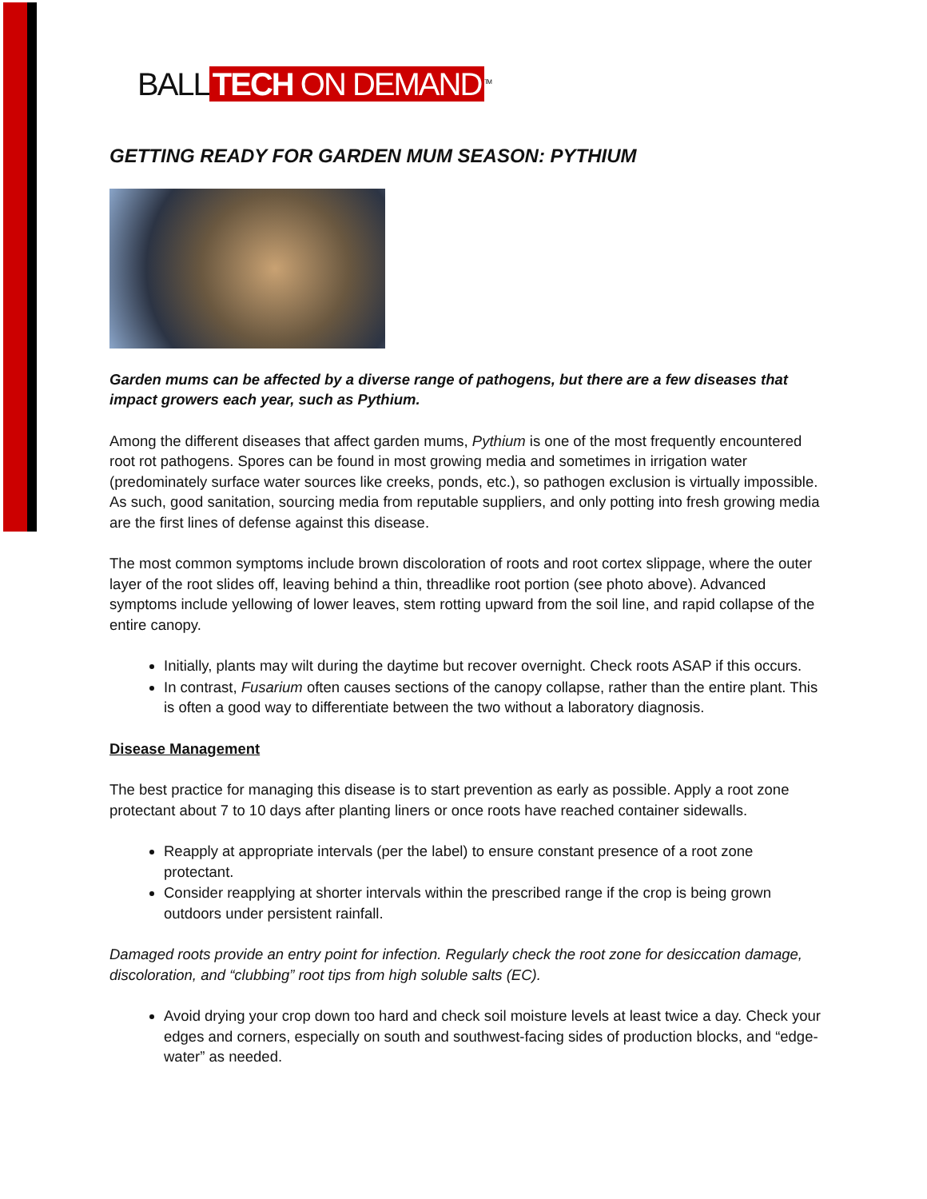BALL TECH ON DEMAND<sup>TM</sup>
GETTING READY FOR GARDEN MUM SEASON: PYTHIUM
Garden mums can be affected by a diverse range of pathogens, but there are a few diseases that impact growers each year, such as Pythium.
Among the different diseases that affect garden mums, Pythium is one of the most frequently encountered root rot pathogens. Spores can be found in most growing media and sometimes in irrigation water (predominately surface water sources like creeks, ponds, etc.), so pathogen exclusion is virtually impossible. As such, good sanitation, sourcing media from reputable suppliers, and only potting into fresh growing media are the first lines of defense against this disease.
The most common symptoms include brown discoloration of roots and root cortex slippage, where the outer layer of the root slides off, leaving behind a thin, threadlike root portion (see photo above). Advanced symptoms include yellowing of lower leaves, stem rotting upward from the soil line, and rapid collapse of the entire canopy.
Initially, plants may wilt during the daytime but recover overnight. Check roots ASAP if this occurs.
In contrast, Fusarium often causes sections of the canopy collapse, rather than the entire plant. This is often a good way to differentiate between the two without a laboratory diagnosis.
Disease Management
The best practice for managing this disease is to start prevention as early as possible. Apply a root zone protectant about 7 to 10 days after planting liners or once roots have reached container sidewalls.
Reapply at appropriate intervals (per the label) to ensure constant presence of a root zone protectant.
Consider reapplying at shorter intervals within the prescribed range if the crop is being grown outdoors under persistent rainfall.
Damaged roots provide an entry point for infection. Regularly check the root zone for desiccation damage, discoloration, and “clubbing” root tips from high soluble salts (EC).
Avoid drying your crop down too hard and check soil moisture levels at least twice a day. Check your edges and corners, especially on south and southwest-facing sides of production blocks, and “edge-water” as needed.